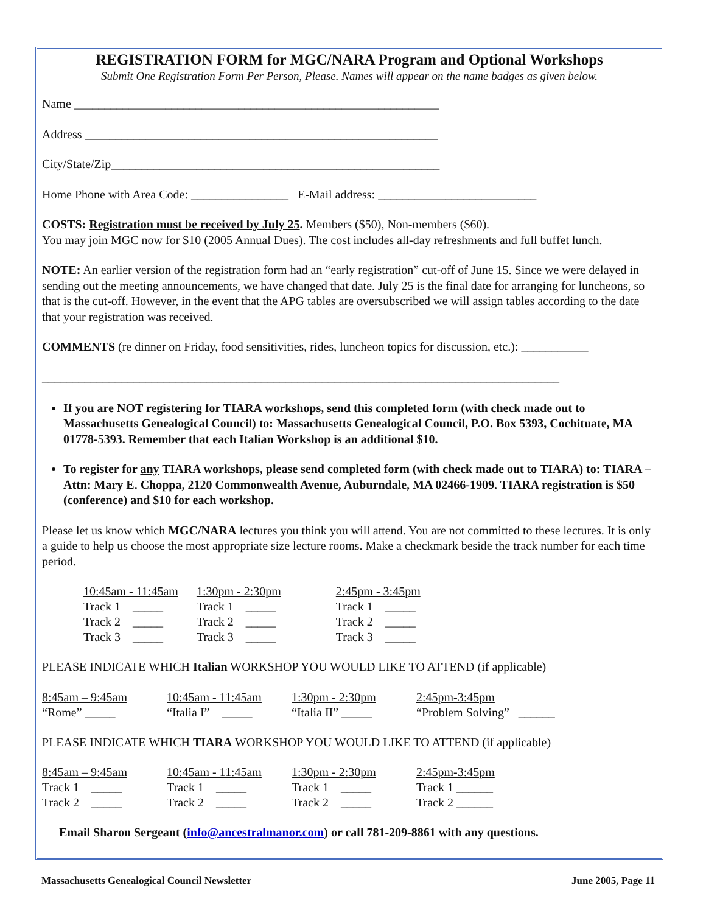REGISTRATION FORM for MGC/NARA Program and Optional Workshops
Submit One Registration Form Per Person, Please. Names will appear on the name badges as given below.
Name ____________________________________________________________
Address __________________________________________________________
City/State/Zip______________________________________________________
Home Phone with Area Code: ________________ E-Mail address: __________________________
COSTS: Registration must be received by July 25. Members ($50), Non-members ($60).
You may join MGC now for $10 (2005 Annual Dues). The cost includes all-day refreshments and full buffet lunch.
NOTE: An earlier version of the registration form had an “early registration” cut-off of June 15. Since we were delayed in sending out the meeting announcements, we have changed that date. July 25 is the final date for arranging for luncheons, so that is the cut-off. However, in the event that the APG tables are oversubscribed we will assign tables according to the date that your registration was received.
COMMENTS (re dinner on Friday, food sensitivities, rides, luncheon topics for discussion, etc.): ___________
_____________________________________________________________________________________
If you are NOT registering for TIARA workshops, send this completed form (with check made out to Massachusetts Genealogical Council) to: Massachusetts Genealogical Council, P.O. Box 5393, Cochituate, MA 01778-5393. Remember that each Italian Workshop is an additional $10.
To register for any TIARA workshops, please send completed form (with check made out to TIARA) to: TIARA – Attn: Mary E. Choppa, 2120 Commonwealth Avenue, Auburndale, MA 02466-1909. TIARA registration is $50 (conference) and $10 for each workshop.
Please let us know which MGC/NARA lectures you think you will attend. You are not committed to these lectures. It is only a guide to help us choose the most appropriate size lecture rooms. Make a checkmark beside the track number for each time period.
| 10:45am - 11:45am | 1:30pm - 2:30pm | 2:45pm - 3:45pm |
| Track 1 _____ | Track 1 _____ | Track 1 _____ |
| Track 2 _____ | Track 2 _____ | Track 2 _____ |
| Track 3 _____ | Track 3 _____ | Track 3 _____ |
PLEASE INDICATE WHICH Italian WORKSHOP YOU WOULD LIKE TO ATTEND (if applicable)
| 8:45am – 9:45am | 10:45am - 11:45am | 1:30pm - 2:30pm | 2:45pm-3:45pm |
| “Rome” _____ | “Italia I” _____ | “Italia II” _____ | “Problem Solving” ______ |
PLEASE INDICATE WHICH TIARA WORKSHOP YOU WOULD LIKE TO ATTEND (if applicable)
| 8:45am – 9:45am | 10:45am - 11:45am | 1:30pm - 2:30pm | 2:45pm-3:45pm |
| Track 1 _____ | Track 1 _____ | Track 1 _____ | Track 1 ______ |
| Track 2 _____ | Track 2 _____ | Track 2 _____ | Track 2 ______ |
Email Sharon Sergeant (info@ancestralmanor.com) or call 781-209-8861 with any questions.
Massachusetts Genealogical Council Newsletter June 2005, Page 11